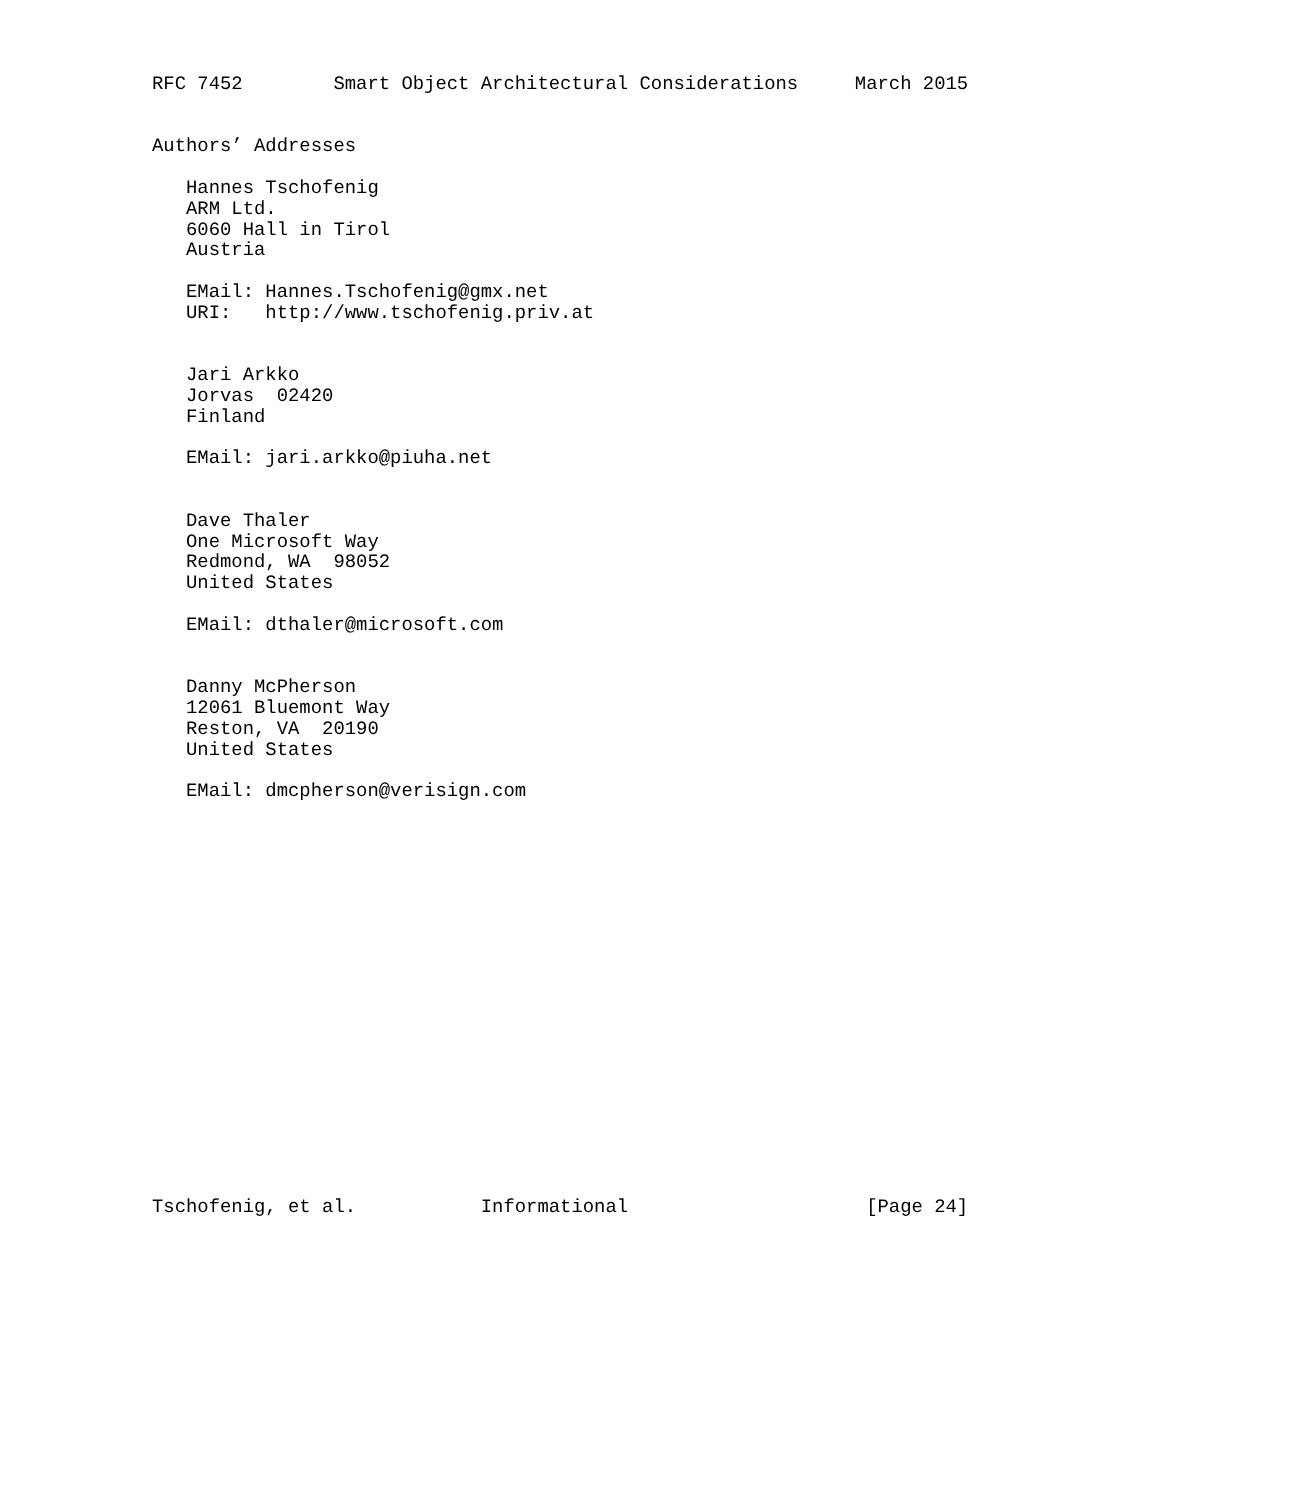RFC 7452        Smart Object Architectural Considerations     March 2015


Authors’ Addresses

   Hannes Tschofenig
   ARM Ltd.
   6060 Hall in Tirol
   Austria

   EMail: Hannes.Tschofenig@gmx.net
   URI:   http://www.tschofenig.priv.at


   Jari Arkko
   Jorvas  02420
   Finland

   EMail: jari.arkko@piuha.net


   Dave Thaler
   One Microsoft Way
   Redmond, WA  98052
   United States

   EMail: dthaler@microsoft.com


   Danny McPherson
   12061 Bluemont Way
   Reston, VA  20190
   United States

   EMail: dmcpherson@verisign.com



















Tschofenig, et al.           Informational                     [Page 24]